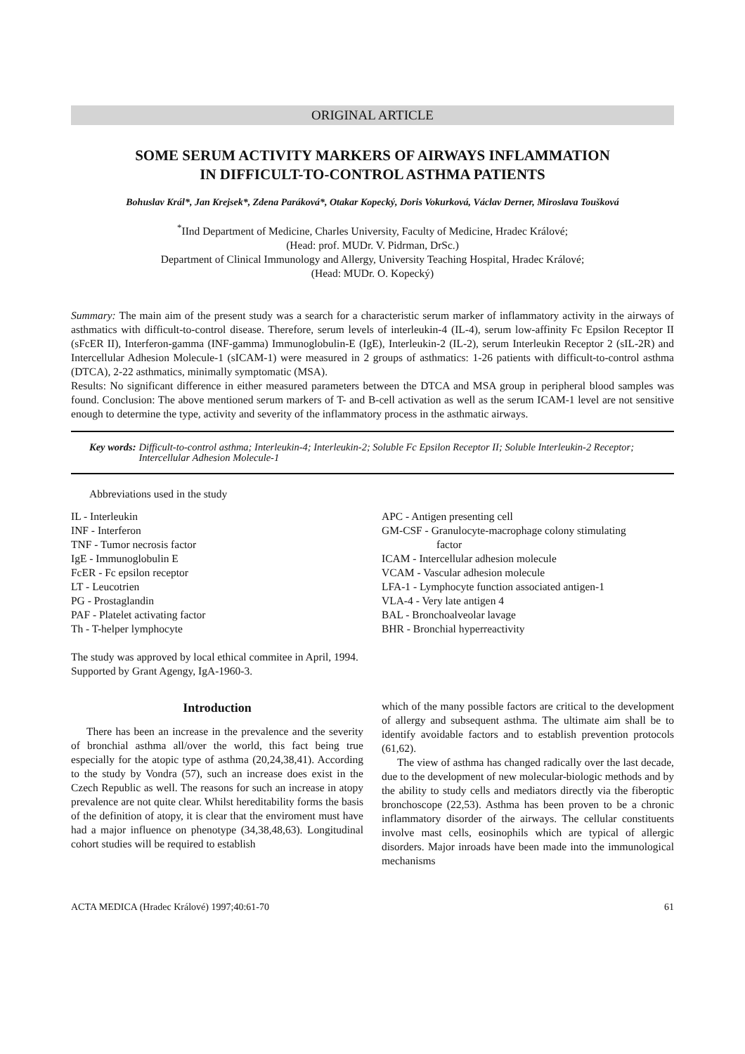ORIGINAL ARTICLE
SOME SERUM ACTIVITY MARKERS OF AIRWAYS INFLAMMATION
IN DIFFICULT-TO-CONTROL ASTHMA PATIENTS
Bohuslav Král*, Jan Krejsek*, Zdena Paráková*, Otakar Kopecký, Doris Vokurková, Václav Derner, Miroslava Toušková
<sup>*</sup> IInd Department of Medicine, Charles University, Faculty of Medicine, Hradec Králové;
(Head: prof. MUDr. V. Pidrman, DrSc.)
Department of Clinical Immunology and Allergy, University Teaching Hospital, Hradec Králové;
(Head: MUDr. O. Kopecký)
Summary: The main aim of the present study was a search for a characteristic serum marker of inflammatory activity in the airways of asthmatics with difficult-to-control disease. Therefore, serum levels of interleukin-4 (IL-4), serum low-affinity Fc Epsilon Receptor II (sFcER II), Interferon-gamma (INF-gamma) Immunoglobulin-E (IgE), Interleukin-2 (IL-2), serum Interleukin Receptor 2 (sIL-2R) and Intercellular Adhesion Molecule-1 (sICAM-1) were measured in 2 groups of asthmatics: 1-26 patients with difficult-to-control asthma (DTCA), 2-22 asthmatics, minimally symptomatic (MSA).
Results: No significant difference in either measured parameters between the DTCA and MSA group in peripheral blood samples was found. Conclusion: The above mentioned serum markers of T- and B-cell activation as well as the serum ICAM-1 level are not sensitive enough to determine the type, activity and severity of the inflammatory process in the asthmatic airways.
Key words: Difficult-to-control asthma; Interleukin-4; Interleukin-2; Soluble Fc Epsilon Receptor II; Soluble Interleukin-2 Receptor; Intercellular Adhesion Molecule-1
Abbreviations used in the study
IL - Interleukin
INF - Interferon
TNF - Tumor necrosis factor
IgE - Immunoglobulin E
FcER - Fc epsilon receptor
LT - Leucotrien
PG - Prostaglandin
PAF - Platelet activating factor
Th - T-helper lymphocyte
APC - Antigen presenting cell
GM-CSF - Granulocyte-macrophage colony stimulating
factor
ICAM - Intercellular adhesion molecule
VCAM - Vascular adhesion molecule
LFA-1 - Lymphocyte function associated antigen-1
VLA-4 - Very late antigen 4
BAL - Bronchoalveolar lavage
BHR - Bronchial hyperreactivity
The study was approved by local ethical commitee in April, 1994.
Supported by Grant Agengy, IgA-1960-3.
Introduction
There has been an increase in the prevalence and the severity of bronchial asthma all/over the world, this fact being true especially for the atopic type of asthma (20,24,38,41). According to the study by Vondra (57), such an increase does exist in the Czech Republic as well. The reasons for such an increase in atopy prevalence are not quite clear. Whilst hereditability forms the basis of the definition of atopy, it is clear that the enviroment must have had a major influence on phenotype (34,38,48,63). Longitudinal cohort studies will be required to establish
which of the many possible factors are critical to the development of allergy and subsequent asthma. The ultimate aim shall be to identify avoidable factors and to establish prevention protocols (61,62).
The view of asthma has changed radically over the last decade, due to the development of new molecular-biologic methods and by the ability to study cells and mediators directly via the fiberoptic bronchoscope (22,53). Asthma has been proven to be a chronic inflammatory disorder of the airways. The cellular constituents involve mast cells, eosinophils which are typical of allergic disorders. Major inroads have been made into the immunological mechanisms
ACTA MEDICA (Hradec Králové) 1997;40:61-70 61